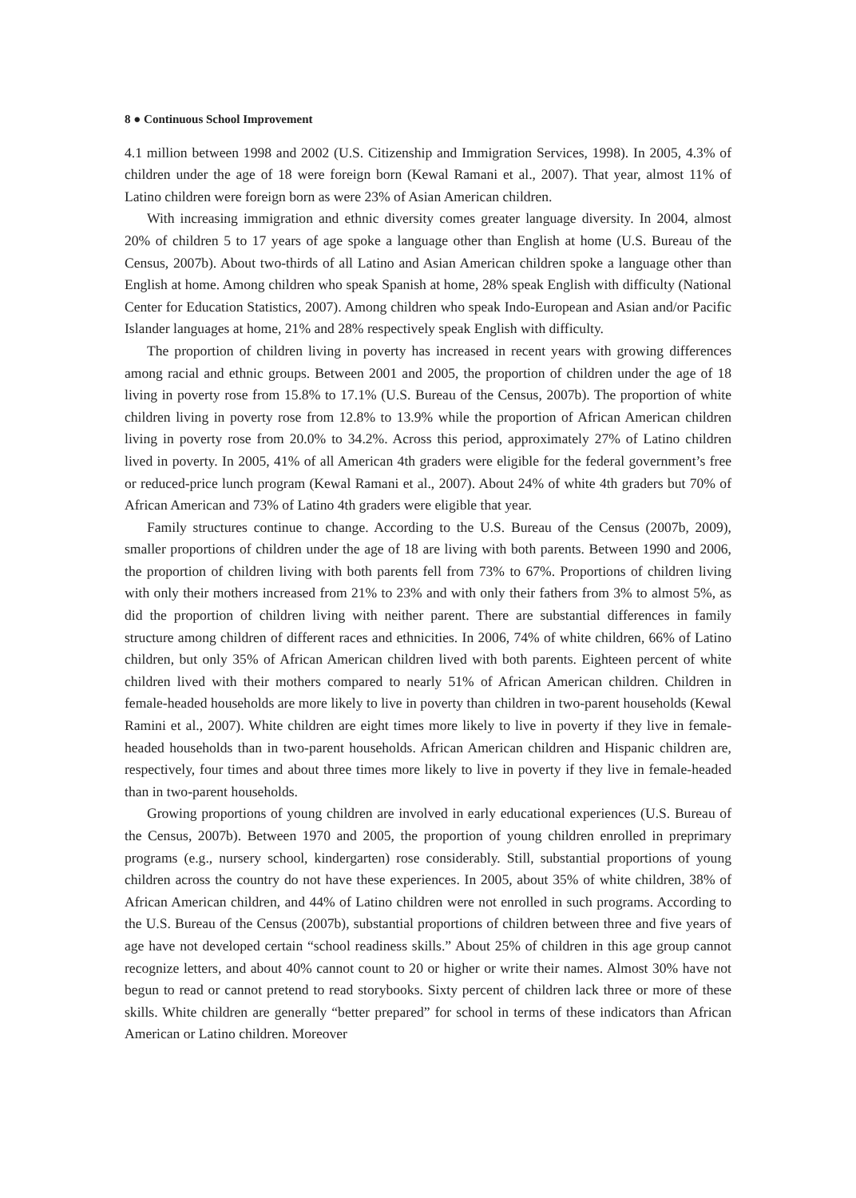8 ● Continuous School Improvement
4.1 million between 1998 and 2002 (U.S. Citizenship and Immigration Services, 1998). In 2005, 4.3% of children under the age of 18 were foreign born (Kewal Ramani et al., 2007). That year, almost 11% of Latino children were foreign born as were 23% of Asian American children.
With increasing immigration and ethnic diversity comes greater language diversity. In 2004, almost 20% of children 5 to 17 years of age spoke a language other than English at home (U.S. Bureau of the Census, 2007b). About two-thirds of all Latino and Asian American children spoke a language other than English at home. Among children who speak Spanish at home, 28% speak English with difficulty (National Center for Education Statistics, 2007). Among children who speak Indo-European and Asian and/or Pacific Islander languages at home, 21% and 28% respectively speak English with difficulty.
The proportion of children living in poverty has increased in recent years with growing differences among racial and ethnic groups. Between 2001 and 2005, the proportion of children under the age of 18 living in poverty rose from 15.8% to 17.1% (U.S. Bureau of the Census, 2007b). The proportion of white children living in poverty rose from 12.8% to 13.9% while the proportion of African American children living in poverty rose from 20.0% to 34.2%. Across this period, approximately 27% of Latino children lived in poverty. In 2005, 41% of all American 4th graders were eligible for the federal government’s free or reduced-price lunch program (Kewal Ramani et al., 2007). About 24% of white 4th graders but 70% of African American and 73% of Latino 4th graders were eligible that year.
Family structures continue to change. According to the U.S. Bureau of the Census (2007b, 2009), smaller proportions of children under the age of 18 are living with both parents. Between 1990 and 2006, the proportion of children living with both parents fell from 73% to 67%. Proportions of children living with only their mothers increased from 21% to 23% and with only their fathers from 3% to almost 5%, as did the proportion of children living with neither parent. There are substantial differences in family structure among children of different races and ethnicities. In 2006, 74% of white children, 66% of Latino children, but only 35% of African American children lived with both parents. Eighteen percent of white children lived with their mothers compared to nearly 51% of African American children. Children in female-headed households are more likely to live in poverty than children in two-parent households (Kewal Ramini et al., 2007). White children are eight times more likely to live in poverty if they live in female-headed households than in two-parent households. African American children and Hispanic children are, respectively, four times and about three times more likely to live in poverty if they live in female-headed than in two-parent households.
Growing proportions of young children are involved in early educational experiences (U.S. Bureau of the Census, 2007b). Between 1970 and 2005, the proportion of young children enrolled in preprimary programs (e.g., nursery school, kindergarten) rose considerably. Still, substantial proportions of young children across the country do not have these experiences. In 2005, about 35% of white children, 38% of African American children, and 44% of Latino children were not enrolled in such programs. According to the U.S. Bureau of the Census (2007b), substantial proportions of children between three and five years of age have not developed certain “school readiness skills.” About 25% of children in this age group cannot recognize letters, and about 40% cannot count to 20 or higher or write their names. Almost 30% have not begun to read or cannot pretend to read storybooks. Sixty percent of children lack three or more of these skills. White children are generally “better prepared” for school in terms of these indicators than African American or Latino children. Moreover